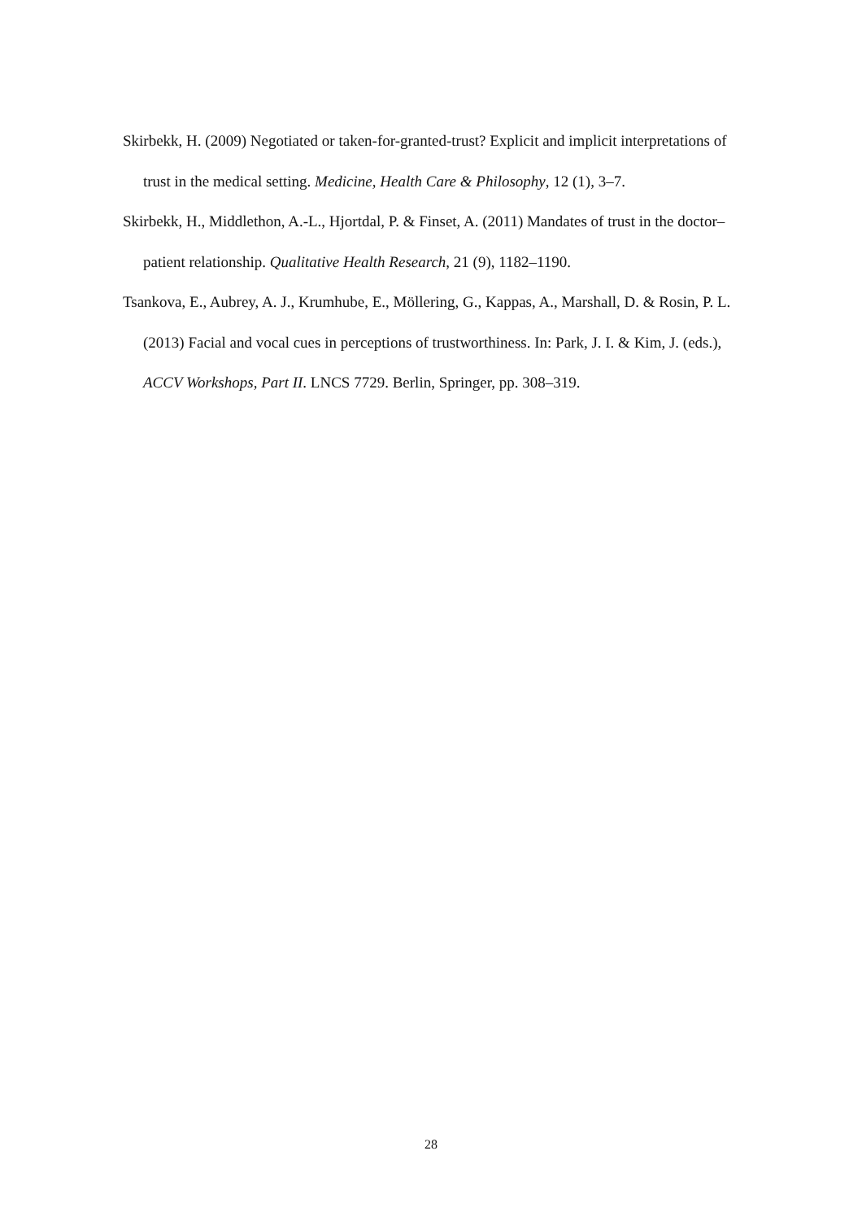Skirbekk, H. (2009) Negotiated or taken-for-granted-trust? Explicit and implicit interpretations of trust in the medical setting. Medicine, Health Care & Philosophy, 12 (1), 3–7.
Skirbekk, H., Middlethon, A.-L., Hjortdal, P. & Finset, A. (2011) Mandates of trust in the doctor–patient relationship. Qualitative Health Research, 21 (9), 1182–1190.
Tsankova, E., Aubrey, A. J., Krumhube, E., Möllering, G., Kappas, A., Marshall, D. & Rosin, P. L. (2013) Facial and vocal cues in perceptions of trustworthiness. In: Park, J. I. & Kim, J. (eds.), ACCV Workshops, Part II. LNCS 7729. Berlin, Springer, pp. 308–319.
28